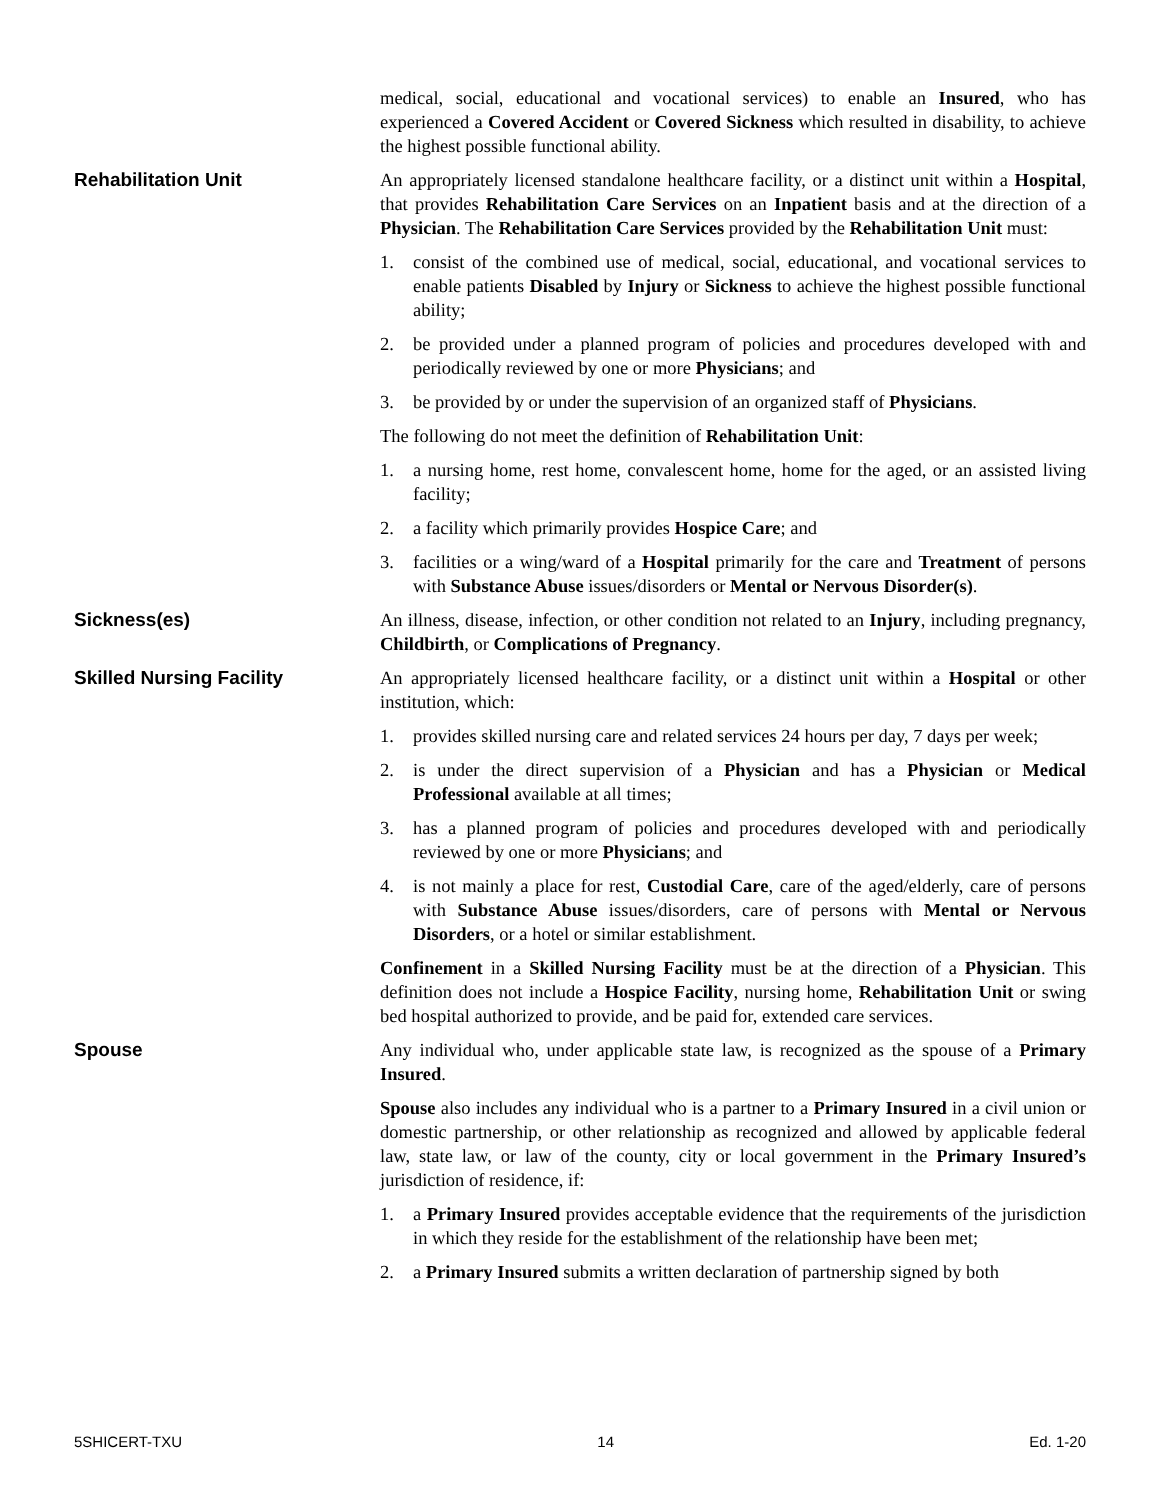medical, social, educational and vocational services) to enable an Insured, who has experienced a Covered Accident or Covered Sickness which resulted in disability, to achieve the highest possible functional ability.
Rehabilitation Unit An appropriately licensed standalone healthcare facility, or a distinct unit within a Hospital, that provides Rehabilitation Care Services on an Inpatient basis and at the direction of a Physician. The Rehabilitation Care Services provided by the Rehabilitation Unit must:
1. consist of the combined use of medical, social, educational, and vocational services to enable patients Disabled by Injury or Sickness to achieve the highest possible functional ability;
2. be provided under a planned program of policies and procedures developed with and periodically reviewed by one or more Physicians; and
3. be provided by or under the supervision of an organized staff of Physicians.
The following do not meet the definition of Rehabilitation Unit:
1. a nursing home, rest home, convalescent home, home for the aged, or an assisted living facility;
2. a facility which primarily provides Hospice Care; and
3. facilities or a wing/ward of a Hospital primarily for the care and Treatment of persons with Substance Abuse issues/disorders or Mental or Nervous Disorder(s).
Sickness(es) An illness, disease, infection, or other condition not related to an Injury, including pregnancy, Childbirth, or Complications of Pregnancy.
Skilled Nursing Facility An appropriately licensed healthcare facility, or a distinct unit within a Hospital or other institution, which:
1. provides skilled nursing care and related services 24 hours per day, 7 days per week;
2. is under the direct supervision of a Physician and has a Physician or Medical Professional available at all times;
3. has a planned program of policies and procedures developed with and periodically reviewed by one or more Physicians; and
4. is not mainly a place for rest, Custodial Care, care of the aged/elderly, care of persons with Substance Abuse issues/disorders, care of persons with Mental or Nervous Disorders, or a hotel or similar establishment.
Confinement in a Skilled Nursing Facility must be at the direction of a Physician. This definition does not include a Hospice Facility, nursing home, Rehabilitation Unit or swing bed hospital authorized to provide, and be paid for, extended care services.
Spouse Any individual who, under applicable state law, is recognized as the spouse of a Primary Insured.
Spouse also includes any individual who is a partner to a Primary Insured in a civil union or domestic partnership, or other relationship as recognized and allowed by applicable federal law, state law, or law of the county, city or local government in the Primary Insured’s jurisdiction of residence, if:
1. a Primary Insured provides acceptable evidence that the requirements of the jurisdiction in which they reside for the establishment of the relationship have been met;
2. a Primary Insured submits a written declaration of partnership signed by both
5SHICERT-TXU 14 Ed. 1-20